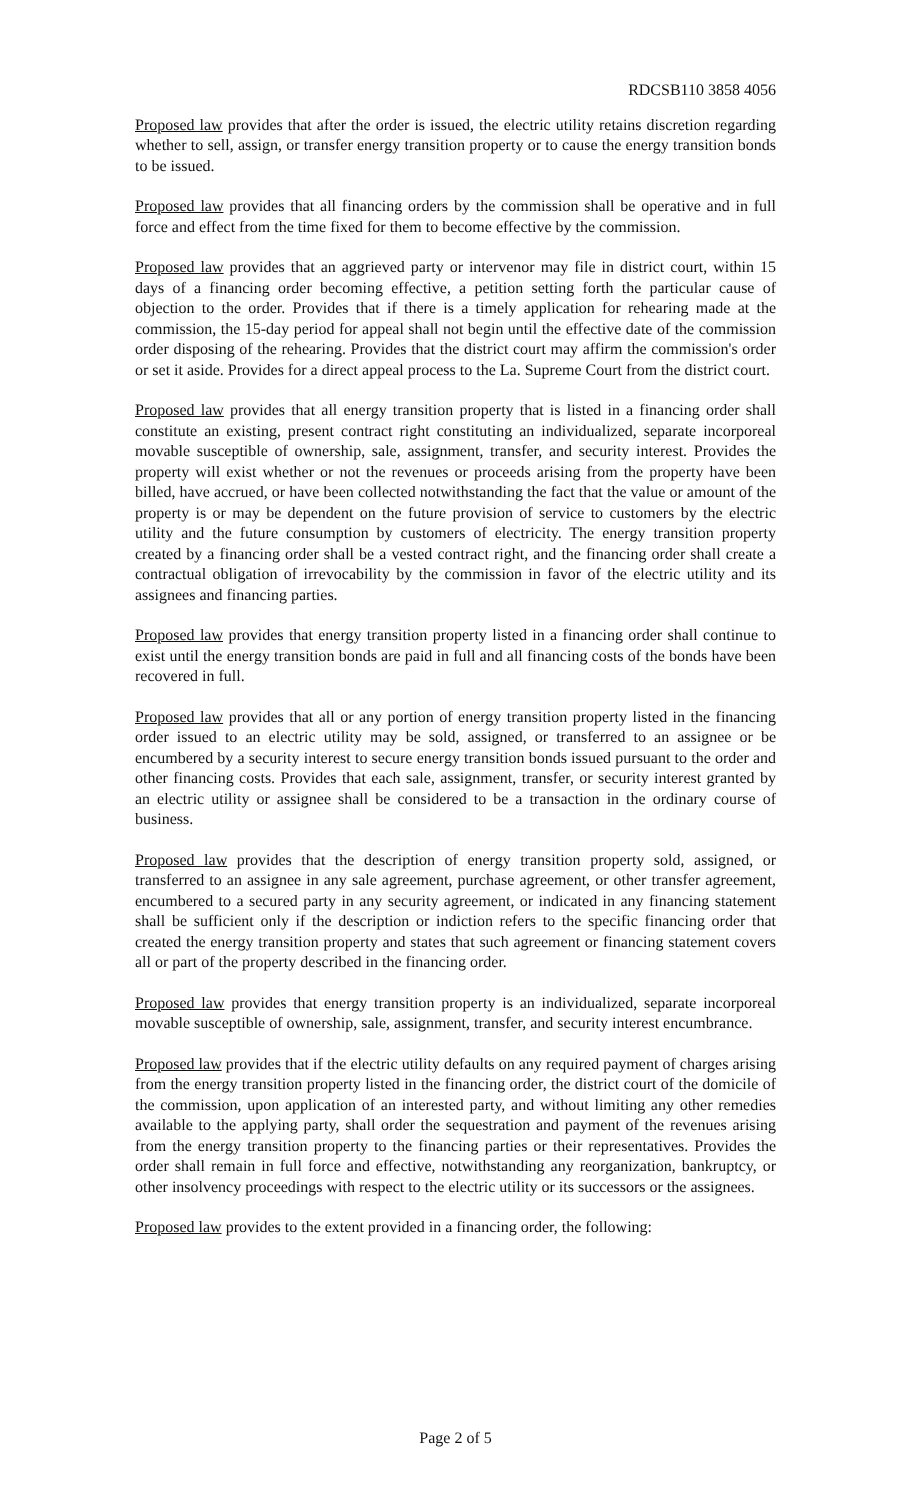RDCSB110 3858 4056
Proposed law provides that after the order is issued, the electric utility retains discretion regarding whether to sell, assign, or transfer energy transition property or to cause the energy transition bonds to be issued.
Proposed law provides that all financing orders by the commission shall be operative and in full force and effect from the time fixed for them to become effective by the commission.
Proposed law provides that an aggrieved party or intervenor may file in district court, within 15 days of a financing order becoming effective, a petition setting forth the particular cause of objection to the order. Provides that if there is a timely application for rehearing made at the commission, the 15-day period for appeal shall not begin until the effective date of the commission order disposing of the rehearing. Provides that the district court may affirm the commission's order or set it aside. Provides for a direct appeal process to the La. Supreme Court from the district court.
Proposed law provides that all energy transition property that is listed in a financing order shall constitute an existing, present contract right constituting an individualized, separate incorporeal movable susceptible of ownership, sale, assignment, transfer, and security interest. Provides the property will exist whether or not the revenues or proceeds arising from the property have been billed, have accrued, or have been collected notwithstanding the fact that the value or amount of the property is or may be dependent on the future provision of service to customers by the electric utility and the future consumption by customers of electricity. The energy transition property created by a financing order shall be a vested contract right, and the financing order shall create a contractual obligation of irrevocability by the commission in favor of the electric utility and its assignees and financing parties.
Proposed law provides that energy transition property listed in a financing order shall continue to exist until the energy transition bonds are paid in full and all financing costs of the bonds have been recovered in full.
Proposed law provides that all or any portion of energy transition property listed in the financing order issued to an electric utility may be sold, assigned, or transferred to an assignee or be encumbered by a security interest to secure energy transition bonds issued pursuant to the order and other financing costs. Provides that each sale, assignment, transfer, or security interest granted by an electric utility or assignee shall be considered to be a transaction in the ordinary course of business.
Proposed law provides that the description of energy transition property sold, assigned, or transferred to an assignee in any sale agreement, purchase agreement, or other transfer agreement, encumbered to a secured party in any security agreement, or indicated in any financing statement shall be sufficient only if the description or indiction refers to the specific financing order that created the energy transition property and states that such agreement or financing statement covers all or part of the property described in the financing order.
Proposed law provides that energy transition property is an individualized, separate incorporeal movable susceptible of ownership, sale, assignment, transfer, and security interest encumbrance.
Proposed law provides that if the electric utility defaults on any required payment of charges arising from the energy transition property listed in the financing order, the district court of the domicile of the commission, upon application of an interested party, and without limiting any other remedies available to the applying party, shall order the sequestration and payment of the revenues arising from the energy transition property to the financing parties or their representatives. Provides the order shall remain in full force and effective, notwithstanding any reorganization, bankruptcy, or other insolvency proceedings with respect to the electric utility or its successors or the assignees.
Proposed law provides to the extent provided in a financing order, the following:
Page 2 of 5